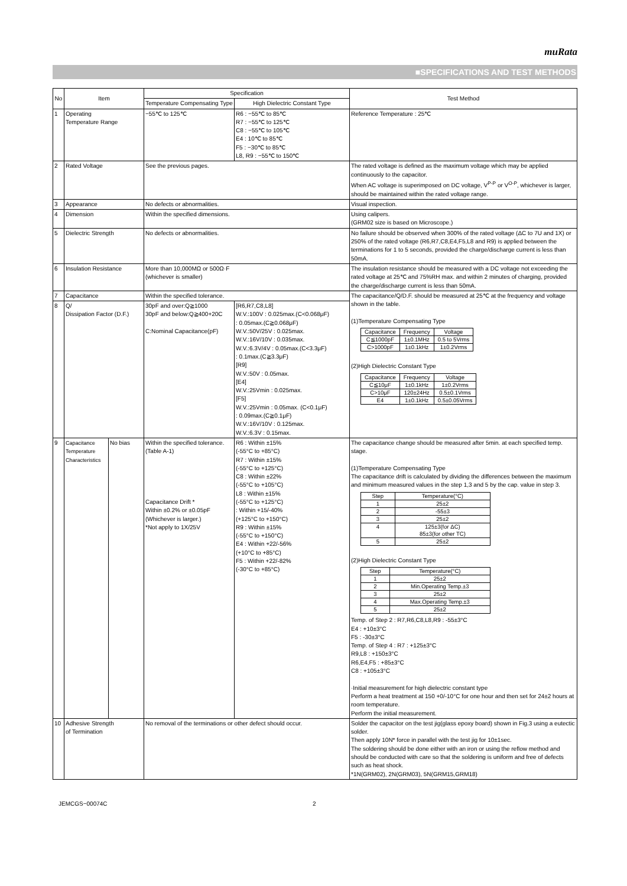muRata
■SPECIFICATIONS AND TEST METHODS
| No | Item | | Specification | | Test Method |
| | | | Temperature Compensating Type | High Dielectric Constant Type | |
| 1 | Operating Temperature Range | | −55℃ to 125℃ | R6 : −55℃ to 85℃ R7 : −55℃ to 125℃ C8 : −55℃ to 105℃ E4 : 10℃ to 85℃ F5 : −30℃ to 85℃ L8, R9 : −55℃ to 150℃ | Reference Temperature : 25℃ |
| 2 | Rated Voltage | | See the previous pages. | | The rated voltage is defined as the maximum voltage which may be applied continuously to the capacitor. When AC voltage is superimposed on DC voltage, V<sup>P-P</sup> or V<sup>O-P</sup>, whichever is larger, should be maintained within the rated voltage range. |
| 3 | Appearance | | No defects or abnormalities. | | Visual inspection. |
| 4 | Dimension | | Within the specified dimensions. | | Using calipers. (GRM02 size is based on Microscope.) |
| 5 | Dielectric Strength | | No defects or abnormalities. | | No failure should be observed when 300% of the rated voltage (ΔC to 7U and 1X) or 250% of the rated voltage (R6,R7,C8,E4,F5,L8 and R9) is applied between the terminations for 1 to 5 seconds, provided the charge/discharge current is less than 50mA. |
| 6 | Insulation Resistance | | More than 10,000MΩ or 500Ω·F (whichever is smaller) | | The insulation resistance should be measured with a DC voltage not exceeding the rated voltage at 25℃ and 75%RH max. and within 2 minutes of charging, provided the charge/discharge current is less than 50mA. |
| 7 | Capacitance | | Within the specified tolerance. | | The capacitance/Q/D.F. should be measured at 25℃ at the frequency and voltage shown in the table. (1)Temperature Compensating Type / Capacitance / Frequency / Voltage / / C≦1000pF / 1±0.1MHz / 0.5 to 5Vrms / / C>1000pF / 1±0.1kHz / 1±0.2Vrms / (2)High Dielectric Constant Type / Capacitance / Frequency / Voltage / / C≦10μF / 1±0.1kHz / 1±0.2Vrms / / C>10μF / 120±24Hz / 0.5±0.1Vrms / / E4 / 1±0.1kHz / 0.5±0.05Vrms / |
| 8 | Q/ Dissipation Factor (D.F.) | | 30pF and over:Q≧1000 30pF and below:Q≧400+20C C:Nominal Capacitance(pF) | [R6,R7,C8,L8] W.V.:100V : 0.025max.(C<0.068μF) : 0.05max.(C≧0.068μF) W.V.:50V/25V : 0.025max. W.V.:16V/10V : 0.035max. W.V.:6.3V/4V : 0.05max.(C<3.3μF) : 0.1max.(C≧3.3μF) [R9] W.V.:50V : 0.05max. [E4] W.V.:25Vmin : 0.025max. [F5] W.V.:25Vmin : 0.05max. (C<0.1μF) : 0.09max.(C≧0.1μF) W.V.:16V/10V : 0.125max. W.V.:6.3V : 0.15max. | |
| 9 | Capacitance Temperature Characteristics | No bias | Within the specified tolerance.(Table A-1) Capacitance Drift * Within ±0.2% or ±0.05pF (Whichever is larger.) *Not apply to 1X/25V | R6 : Within ±15% (-55°C to +85°C) R7 : Within ±15% (-55°C to +125°C) C8 : Within ±22% (-55°C to +105°C) L8 : Within ±15% (-55°C to +125°C) : Within +15/-40% (+125°C to +150°C) R9 : Within ±15% (-55°C to +150°C) E4 : Within +22/-56% (+10°C to +85°C) F5 : Within +22/-82% (-30°C to +85°C) | The capacitance change should be measured after 5min. at each specified temp. stage. (1)Temperature Compensating Type The capacitance drift is calculated by dividing the differences between the maximum and minimum measured values in the step 1,3 and 5 by the cap. value in step 3. / Step / Temperature(°C) / / 1 / 25±2 / / 2 / -55±3 / / 3 / 25±2 / / 4 / 125±3(for ΔC) 85±3(for other TC) / / 5 / 25±2 / (2)High Dielectric Constant Type / Step / Temperature(°C) / / 1 / 25±2 / / 2 / Min.Operating Temp.±3 / / 3 / 25±2 / / 4 / Max.Operating Temp.±3 / / 5 / 25±2 / Temp. of Step 2 : R7,R6,C8,L8,R9 : -55±3°C E4 : +10±3°C F5 : -30±3°C Temp. of Step 4 : R7 : +125±3°C R9,L8 : +150±3°C R6,E4,F5 : +85±3°C C8 : +105±3°C ·Initial measurement for high dielectric constant type Perform a heat treatment at 150 +0/-10°C for one hour and then set for 24±2 hours at room temperature. Perform the initial measurement. |
| 10 | Adhesive Strength of Termination | | No removal of the terminations or other defect should occur. | | Solder the capacitor on the test jig(glass epoxy board) shown in Fig.3 using a eutectic solder. Then apply 10N* force in parallel with the test jig for 10±1sec. The soldering should be done either with an iron or using the reflow method and should be conducted with care so that the soldering is uniform and free of defects such as heat shock. *1N(GRM02), 2N(GRM03), 5N(GRM15,GRM18) |
JEMCGS−00074C 2